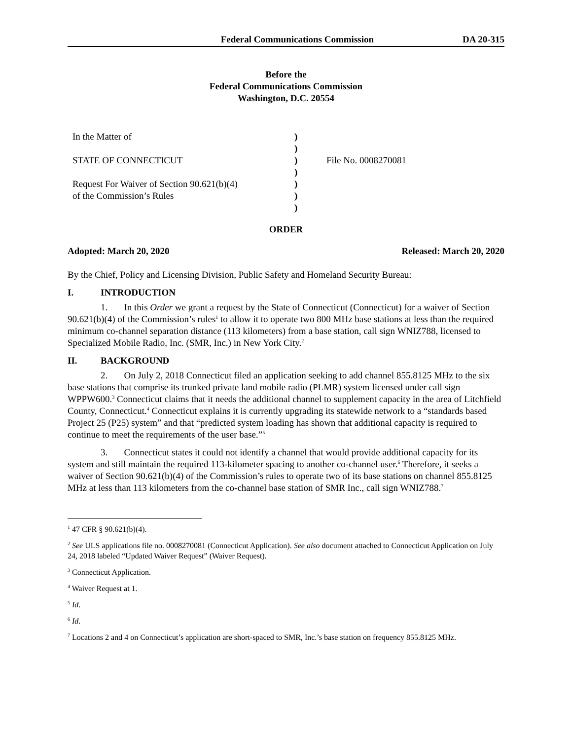Federal Communications Commission DA 20-315
Before the
Federal Communications Commission
Washington, D.C. 20554
In the Matter of
STATE OF CONNECTICUT
Request For Waiver of Section 90.621(b)(4)
of the Commission’s Rules
)
)
)
)
)
)
)
File No. 0008270081
ORDER
Adopted: March 20, 2020 Released: March 20, 2020
By the Chief, Policy and Licensing Division, Public Safety and Homeland Security Bureau:
I. INTRODUCTION
1. In this Order we grant a request by the State of Connecticut (Connecticut) for a waiver of Section 90.621(b)(4) of the Commission’s rules<sup>1</sup> to allow it to operate two 800 MHz base stations at less than the required minimum co-channel separation distance (113 kilometers) from a base station, call sign WNIZ788, licensed to Specialized Mobile Radio, Inc. (SMR, Inc.) in New York City.<sup>2</sup>
II. BACKGROUND
2. On July 2, 2018 Connecticut filed an application seeking to add channel 855.8125 MHz to the six base stations that comprise its trunked private land mobile radio (PLMR) system licensed under call sign WPPW600.<sup>3</sup> Connecticut claims that it needs the additional channel to supplement capacity in the area of Litchfield County, Connecticut.<sup>4</sup> Connecticut explains it is currently upgrading its statewide network to a “standards based Project 25 (P25) system” and that “predicted system loading has shown that additional capacity is required to continue to meet the requirements of the user base.”<sup>5</sup>
3. Connecticut states it could not identify a channel that would provide additional capacity for its system and still maintain the required 113-kilometer spacing to another co-channel user.<sup>6</sup> Therefore, it seeks a waiver of Section 90.621(b)(4) of the Commission’s rules to operate two of its base stations on channel 855.8125 MHz at less than 113 kilometers from the co-channel base station of SMR Inc., call sign WNIZ788.<sup>7</sup>
<sup>1</sup> 47 CFR § 90.621(b)(4).
<sup>2</sup> See ULS applications file no. 0008270081 (Connecticut Application). See also document attached to Connecticut Application on July 24, 2018 labeled “Updated Waiver Request” (Waiver Request).
<sup>3</sup> Connecticut Application.
<sup>4</sup> Waiver Request at 1.
<sup>5</sup> Id.
<sup>6</sup> Id.
<sup>7</sup> Locations 2 and 4 on Connecticut’s application are short-spaced to SMR, Inc.’s base station on frequency 855.8125 MHz.